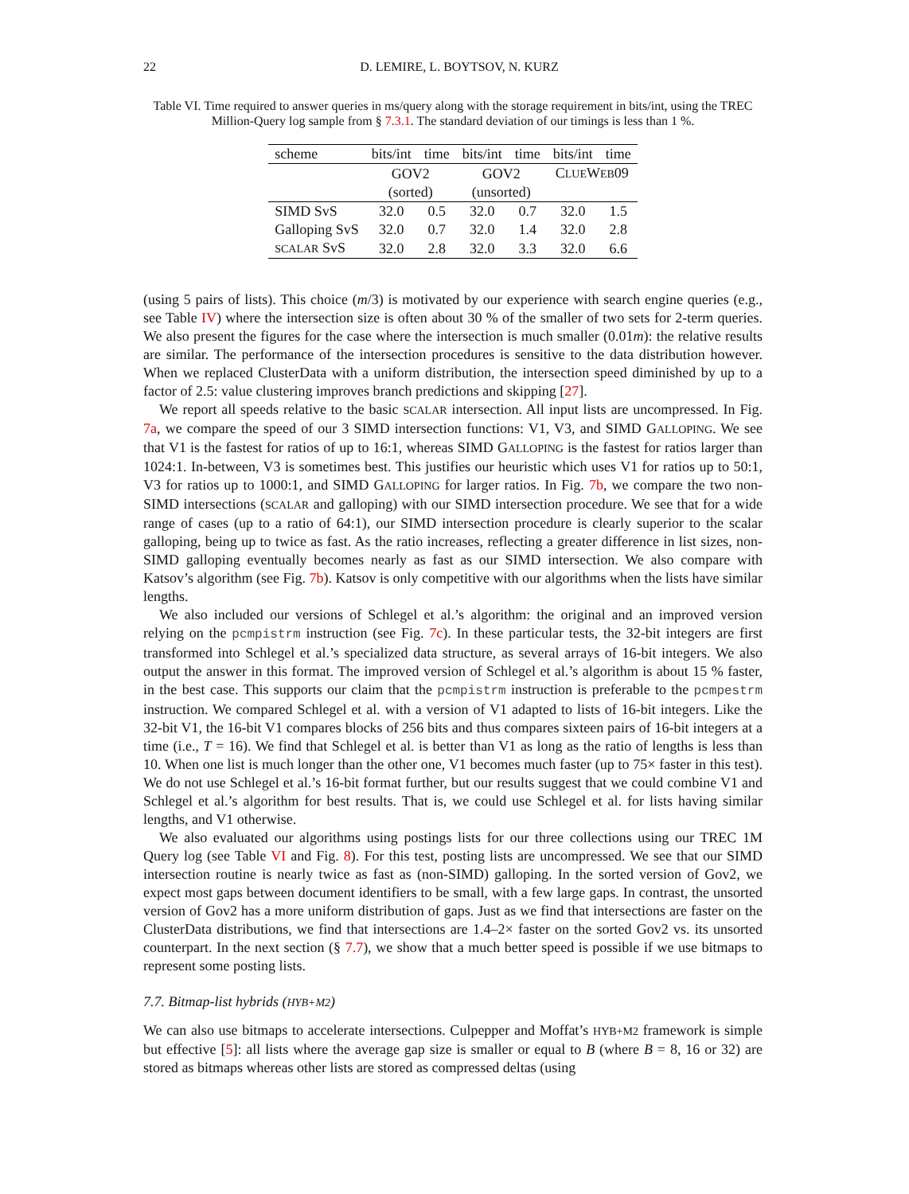22 D. LEMIRE, L. BOYTSOV, N. KURZ
Table VI. Time required to answer queries in ms/query along with the storage requirement in bits/int, using the TREC Million-Query log sample from § 7.3.1. The standard deviation of our timings is less than 1 %.
| scheme | bits/int | time | bits/int | time | bits/int | time |
| --- | --- | --- | --- | --- | --- | --- |
| | GOV2 | | GOV2 | | C LUE W EB 09 | |
| | (sorted) | | (unsorted) | | | |
| SIMD SvS | 32.0 | 0.5 | 32.0 | 0.7 | 32.0 | 1.5 |
| Galloping SvS | 32.0 | 0.7 | 32.0 | 1.4 | 32.0 | 2.8 |
| SCALAR SvS | 32.0 | 2.8 | 32.0 | 3.3 | 32.0 | 6.6 |
(using 5 pairs of lists). This choice (m/3) is motivated by our experience with search engine queries (e.g., see Table IV) where the intersection size is often about 30 % of the smaller of two sets for 2-term queries. We also present the figures for the case where the intersection is much smaller (0.01m): the relative results are similar. The performance of the intersection procedures is sensitive to the data distribution however. When we replaced ClusterData with a uniform distribution, the intersection speed diminished by up to a factor of 2.5: value clustering improves branch predictions and skipping [27].
We report all speeds relative to the basic SCALAR intersection. All input lists are uncompressed. In Fig. 7a, we compare the speed of our 3 SIMD intersection functions: V1, V3, and SIMD GALLOPING. We see that V1 is the fastest for ratios of up to 16:1, whereas SIMD GALLOPING is the fastest for ratios larger than 1024:1. In-between, V3 is sometimes best. This justifies our heuristic which uses V1 for ratios up to 50:1, V3 for ratios up to 1000:1, and SIMD GALLOPING for larger ratios. In Fig. 7b, we compare the two non-SIMD intersections (SCALAR and galloping) with our SIMD intersection procedure. We see that for a wide range of cases (up to a ratio of 64:1), our SIMD intersection procedure is clearly superior to the scalar galloping, being up to twice as fast. As the ratio increases, reflecting a greater difference in list sizes, non-SIMD galloping eventually becomes nearly as fast as our SIMD intersection. We also compare with Katsov’s algorithm (see Fig. 7b). Katsov is only competitive with our algorithms when the lists have similar lengths.
We also included our versions of Schlegel et al.’s algorithm: the original and an improved version relying on the pcmpistrm instruction (see Fig. 7c). In these particular tests, the 32-bit integers are first transformed into Schlegel et al.’s specialized data structure, as several arrays of 16-bit integers. We also output the answer in this format. The improved version of Schlegel et al.’s algorithm is about 15 % faster, in the best case. This supports our claim that the pcmpistrm instruction is preferable to the pcmpestrm instruction. We compared Schlegel et al. with a version of V1 adapted to lists of 16-bit integers. Like the 32-bit V1, the 16-bit V1 compares blocks of 256 bits and thus compares sixteen pairs of 16-bit integers at a time (i.e., T = 16). We find that Schlegel et al. is better than V1 as long as the ratio of lengths is less than 10. When one list is much longer than the other one, V1 becomes much faster (up to 75× faster in this test). We do not use Schlegel et al.’s 16-bit format further, but our results suggest that we could combine V1 and Schlegel et al.’s algorithm for best results. That is, we could use Schlegel et al. for lists having similar lengths, and V1 otherwise.
We also evaluated our algorithms using postings lists for our three collections using our TREC 1M Query log (see Table VI and Fig. 8). For this test, posting lists are uncompressed. We see that our SIMD intersection routine is nearly twice as fast as (non-SIMD) galloping. In the sorted version of Gov2, we expect most gaps between document identifiers to be small, with a few large gaps. In contrast, the unsorted version of Gov2 has a more uniform distribution of gaps. Just as we find that intersections are faster on the ClusterData distributions, we find that intersections are 1.4–2× faster on the sorted Gov2 vs. its unsorted counterpart. In the next section (§ 7.7), we show that a much better speed is possible if we use bitmaps to represent some posting lists.
7.7. Bitmap-list hybrids (HYB+M2)
We can also use bitmaps to accelerate intersections. Culpepper and Moffat’s HYB+M2 framework is simple but effective [5]: all lists where the average gap size is smaller or equal to B (where B = 8, 16 or 32) are stored as bitmaps whereas other lists are stored as compressed deltas (using